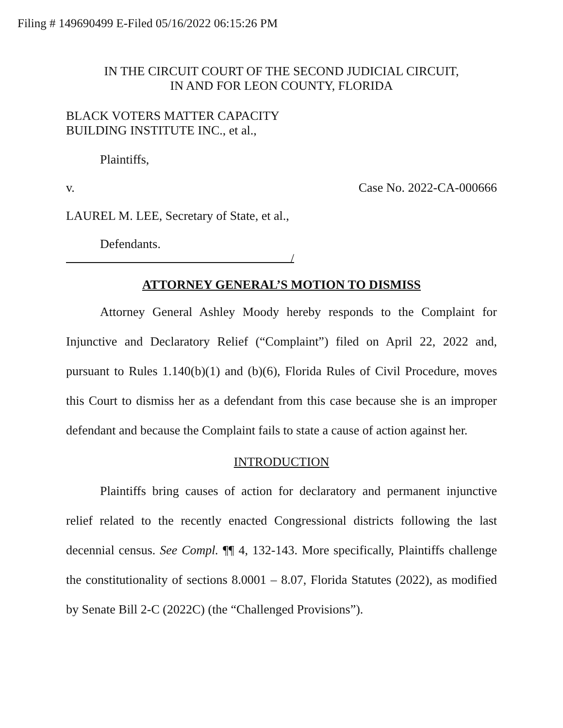Filing # 149690499 E-Filed 05/16/2022 06:15:26 PM
IN THE CIRCUIT COURT OF THE SECOND JUDICIAL CIRCUIT,
IN AND FOR LEON COUNTY, FLORIDA
BLACK VOTERS MATTER CAPACITY
BUILDING INSTITUTE INC., et al.,
Plaintiffs,
v. Case No. 2022-CA-000666
LAUREL M. LEE, Secretary of State, et al.,
Defendants.
/
ATTORNEY GENERAL’S MOTION TO DISMISS
Attorney General Ashley Moody hereby responds to the Complaint for Injunctive and Declaratory Relief (“Complaint”) filed on April 22, 2022 and, pursuant to Rules 1.140(b)(1) and (b)(6), Florida Rules of Civil Procedure, moves this Court to dismiss her as a defendant from this case because she is an improper defendant and because the Complaint fails to state a cause of action against her.
INTRODUCTION
Plaintiffs bring causes of action for declaratory and permanent injunctive relief related to the recently enacted Congressional districts following the last decennial census. See Compl. ¶¶ 4, 132-143. More specifically, Plaintiffs challenge the constitutionality of sections 8.0001 – 8.07, Florida Statutes (2022), as modified by Senate Bill 2-C (2022C) (the “Challenged Provisions”).